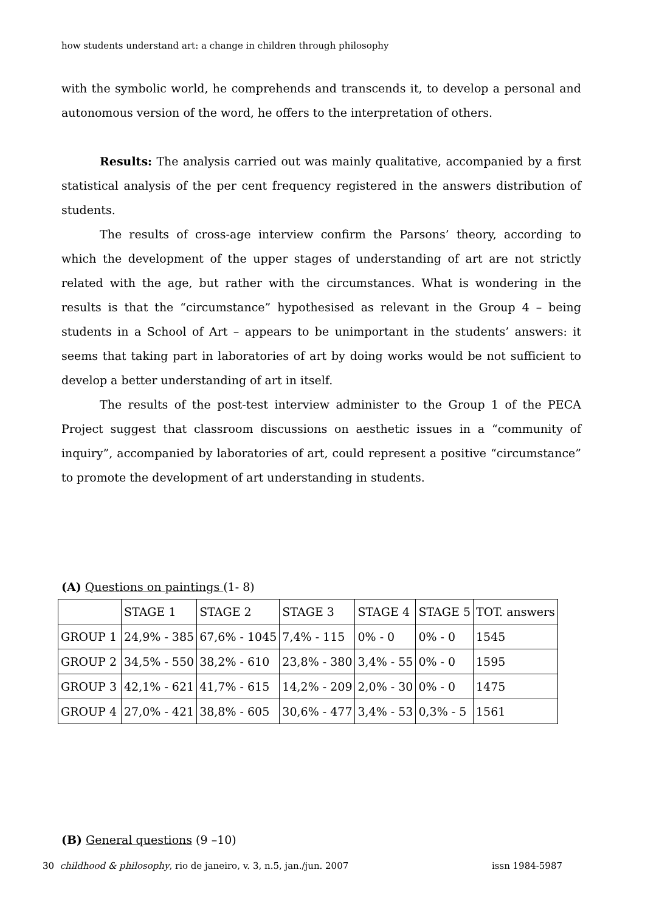how students understand art: a change in children through philosophy
with the symbolic world, he comprehends and transcends it, to develop a personal and autonomous version of the word, he offers to the interpretation of others.
Results: The analysis carried out was mainly qualitative, accompanied by a first statistical analysis of the per cent frequency registered in the answers distribution of students.
The results of cross-age interview confirm the Parsons’ theory, according to which the development of the upper stages of understanding of art are not strictly related with the age, but rather with the circumstances. What is wondering in the results is that the “circumstance” hypothesised as relevant in the Group 4 – being students in a School of Art – appears to be unimportant in the students’ answers: it seems that taking part in laboratories of art by doing works would be not sufficient to develop a better understanding of art in itself.
The results of the post-test interview administer to the Group 1 of the PECA Project suggest that classroom discussions on aesthetic issues in a “community of inquiry”, accompanied by laboratories of art, could represent a positive “circumstance” to promote the development of art understanding in students.
(A) Questions on paintings (1- 8)
| | STAGE 1 | STAGE 2 | STAGE 3 | STAGE 4 | STAGE 5 | TOT. answers |
| GROUP 1 | 24,9% - 385 | 67,6% - 1045 | 7,4% - 115 | 0% - 0 | 0% - 0 | 1545 |
| GROUP 2 | 34,5% - 550 | 38,2% - 610 | 23,8% - 380 | 3,4% - 55 | 0% - 0 | 1595 |
| GROUP 3 | 42,1% - 621 | 41,7% - 615 | 14,2% - 209 | 2,0% - 30 | 0% - 0 | 1475 |
| GROUP 4 | 27,0% - 421 | 38,8% - 605 | 30,6% - 477 | 3,4% - 53 | 0,3% - 5 | 1561 |
(B) General questions (9 –10)
30 childhood & philosophy, rio de janeiro, v. 3, n.5, jan./jun. 2007 issn 1984-5987